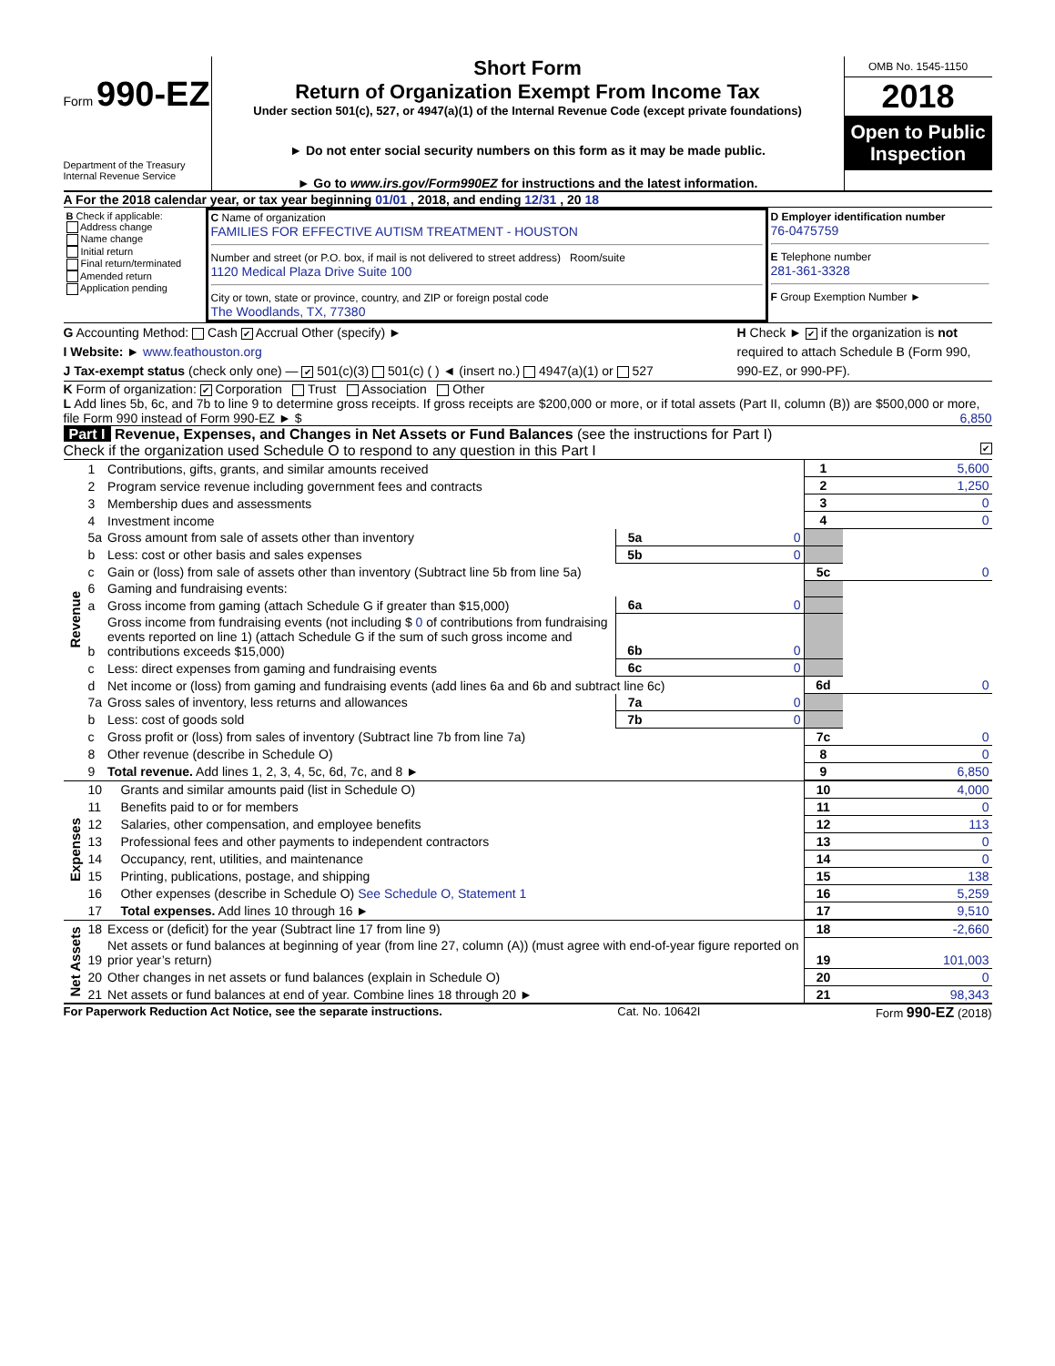Form 990-EZ
Department of the Treasury
Internal Revenue Service
Short Form
Return of Organization Exempt From Income Tax
Under section 501(c), 527, or 4947(a)(1) of the Internal Revenue Code (except private foundations)
► Do not enter social security numbers on this form as it may be made public.
► Go to www.irs.gov/Form990EZ for instructions and the latest information.
OMB No. 1545-1150
2018
Open to Public Inspection
A For the 2018 calendar year, or tax year beginning 01/01 , 2018, and ending 12/31 , 20 18
| B Check if applicable: Address change Name change Initial return Final return/terminated Amended return Application pending | C Name of organization FAMILIES FOR EFFECTIVE AUTISM TREATMENT - HOUSTON Number and street (or P.O. box, if mail is not delivered to street address) Room/suite 1120 Medical Plaza Drive Suite 100 City or town, state or province, country, and ZIP or foreign postal code The Woodlands, TX, 77380 | D Employer identification number 76-0475759 E Telephone number 281-361-3328 F Group Exemption Number ► |
G Accounting Method: Cash ✔ Accrual Other (specify) ►
I Website: ► www.feathouston.org
J Tax-exempt status (check only one) — ✔ 501(c)(3) 501(c) ( ) ◄ (insert no.) 4947(a)(1) or 527
H Check ► ✔ if the organization is not required to attach Schedule B (Form 990, 990-EZ, or 990-PF).
K Form of organization: ✔ Corporation Trust Association Other
L Add lines 5b, 6c, and 7b to line 9 to determine gross receipts. If gross receipts are $200,000 or more, or if total assets (Part II, column (B)) are $500,000 or more, file Form 990 instead of Form 990-EZ ► $ 6,850
Part I Revenue, Expenses, and Changes in Net Assets or Fund Balances (see the instructions for Part I)
Check if the organization used Schedule O to respond to any question in this Part I ✔
| Revenue | 1 | Contributions, gifts, grants, and similar amounts received | | | 1 | 5,600 |
| | 2 | Program service revenue including government fees and contracts | | | 2 | 1,250 |
| | 3 | Membership dues and assessments | | | 3 | 0 |
| | 4 | Investment income | | | 4 | 0 |
| | 5a | Gross amount from sale of assets other than inventory | 5a | 0 | | |
| | b | Less: cost or other basis and sales expenses | 5b | 0 | | |
| | c | Gain or (loss) from sale of assets other than inventory (Subtract line 5b from line 5a) | | | 5c | 0 |
| | 6 | Gaming and fundraising events: | | | | |
| | a | Gross income from gaming (attach Schedule G if greater than $15,000) | 6a | 0 | | |
| | b | Gross income from fundraising events (not including $ 0 of contributions from fundraising events reported on line 1) (attach Schedule G if the sum of such gross income and contributions exceeds $15,000) | 6b | 0 | | |
| | c | Less: direct expenses from gaming and fundraising events | 6c | 0 | | |
| | d | Net income or (loss) from gaming and fundraising events (add lines 6a and 6b and subtract line 6c) | | | 6d | 0 |
| | 7a | Gross sales of inventory, less returns and allowances | 7a | 0 | | |
| | b | Less: cost of goods sold | 7b | 0 | | |
| | c | Gross profit or (loss) from sales of inventory (Subtract line 7b from line 7a) | | | 7c | 0 |
| | 8 | Other revenue (describe in Schedule O) | | | 8 | 0 |
| | 9 | Total revenue. Add lines 1, 2, 3, 4, 5c, 6d, 7c, and 8 ► | | | 9 | 6,850 |
| Expenses | 10 | Grants and similar amounts paid (list in Schedule O) | 10 | 4,000 |
| | 11 | Benefits paid to or for members | 11 | 0 |
| | 12 | Salaries, other compensation, and employee benefits | 12 | 113 |
| | 13 | Professional fees and other payments to independent contractors | 13 | 0 |
| | 14 | Occupancy, rent, utilities, and maintenance | 14 | 0 |
| | 15 | Printing, publications, postage, and shipping | 15 | 138 |
| | 16 | Other expenses (describe in Schedule O) See Schedule O, Statement 1 | 16 | 5,259 |
| | 17 | Total expenses. Add lines 10 through 16 ► | 17 | 9,510 |
| Net Assets | 18 | Excess or (deficit) for the year (Subtract line 17 from line 9) | 18 | -2,660 |
| | 19 | Net assets or fund balances at beginning of year (from line 27, column (A)) (must agree with end-of-year figure reported on prior year’s return) | 19 | 101,003 |
| | 20 | Other changes in net assets or fund balances (explain in Schedule O) | 20 | 0 |
| | 21 | Net assets or fund balances at end of year. Combine lines 18 through 20 ► | 21 | 98,343 |
For Paperwork Reduction Act Notice, see the separate instructions. Cat. No. 10642I Form 990-EZ (2018)